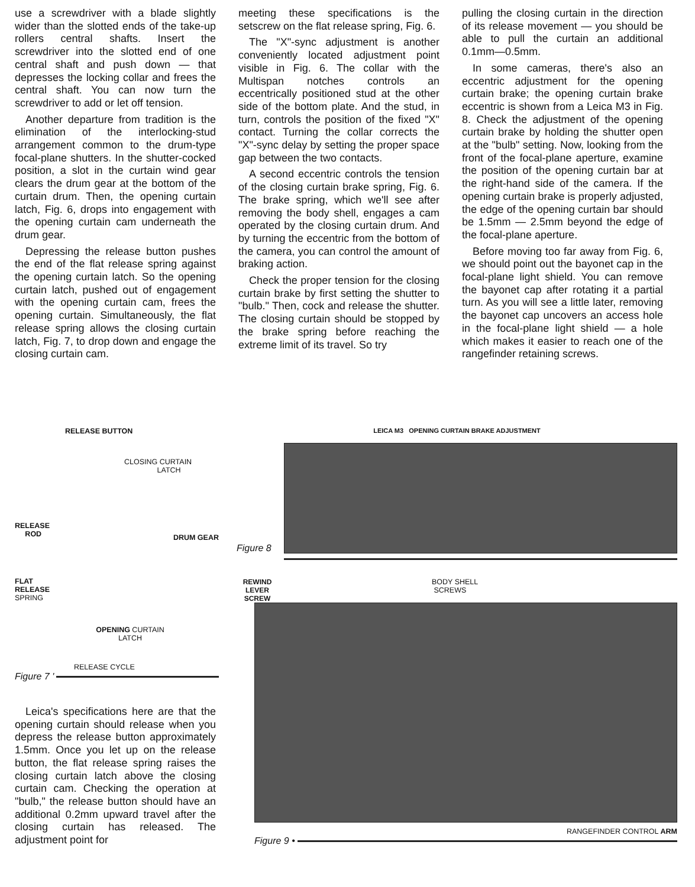use a screwdriver with a blade slightly wider than the slotted ends of the take-up rollers central shafts. Insert the screwdriver into the slotted end of one central shaft and push down — that depresses the locking collar and frees the central shaft. You can now turn the screwdriver to add or let off tension.
Another departure from tradition is the elimination of the interlocking-stud arrangement common to the drum-type focal-plane shutters. In the shutter-cocked position, a slot in the curtain wind gear clears the drum gear at the bottom of the curtain drum. Then, the opening curtain latch, Fig. 6, drops into engagement with the opening curtain cam underneath the drum gear.
Depressing the release button pushes the end of the flat release spring against the opening curtain latch. So the opening curtain latch, pushed out of engagement with the opening curtain cam, frees the opening curtain. Simultaneously, the flat release spring allows the closing curtain latch, Fig. 7, to drop down and engage the closing curtain cam.
meeting these specifications is the setscrew on the flat release spring, Fig. 6.
The "X"-sync adjustment is another conveniently located adjustment point visible in Fig. 6. The collar with the Multispan notches controls an eccentrically positioned stud at the other side of the bottom plate. And the stud, in turn, controls the position of the fixed "X" contact. Turning the collar corrects the "X"-sync delay by setting the proper space gap between the two contacts.
A second eccentric controls the tension of the closing curtain brake spring, Fig. 6. The brake spring, which we'll see after removing the body shell, engages a cam operated by the closing curtain drum. And by turning the eccentric from the bottom of the camera, you can control the amount of braking action.
Check the proper tension for the closing curtain brake by first setting the shutter to "bulb." Then, cock and release the shutter. The closing curtain should be stopped by the brake spring before reaching the extreme limit of its travel. So try
pulling the closing curtain in the direction of its release movement — you should be able to pull the curtain an additional 0.1mm—0.5mm.
In some cameras, there's also an eccentric adjustment for the opening curtain brake; the opening curtain brake eccentric is shown from a Leica M3 in Fig. 8. Check the adjustment of the opening curtain brake by holding the shutter open at the "bulb" setting. Now, looking from the front of the focal-plane aperture, examine the position of the opening curtain bar at the right-hand side of the camera. If the opening curtain brake is properly adjusted, the edge of the opening curtain bar should be 1.5mm — 2.5mm beyond the edge of the focal-plane aperture.
Before moving too far away from Fig. 6, we should point out the bayonet cap in the focal-plane light shield. You can remove the bayonet cap after rotating it a partial turn. As you will see a little later, removing the bayonet cap uncovers an access hole in the focal-plane light shield — a hole which makes it easier to reach one of the rangefinder retaining screws.
RELEASE BUTTON
CLOSING CURTAIN
LATCH
RELEASE
ROD
DRUM GEAR
FLAT
RELEASE
SPRING
OPENING CURTAIN
LATCH
RELEASE CYCLE
Figure 7 '
Leica's specifications here are that the opening curtain should release when you depress the release button approximately 1.5mm. Once you let up on the release button, the flat release spring raises the closing curtain latch above the closing curtain cam. Checking the operation at "bulb," the release button should have an additional 0.2mm upward travel after the closing curtain has released. The adjustment point for
LEICA M3 OPENING CURTAIN BRAKE ADJUSTMENT
Figure 8
REWIND
LEVER
SCREW
BODY SHELL
SCREWS
RANGEFINDER CONTROL ARM
Figure 9 •